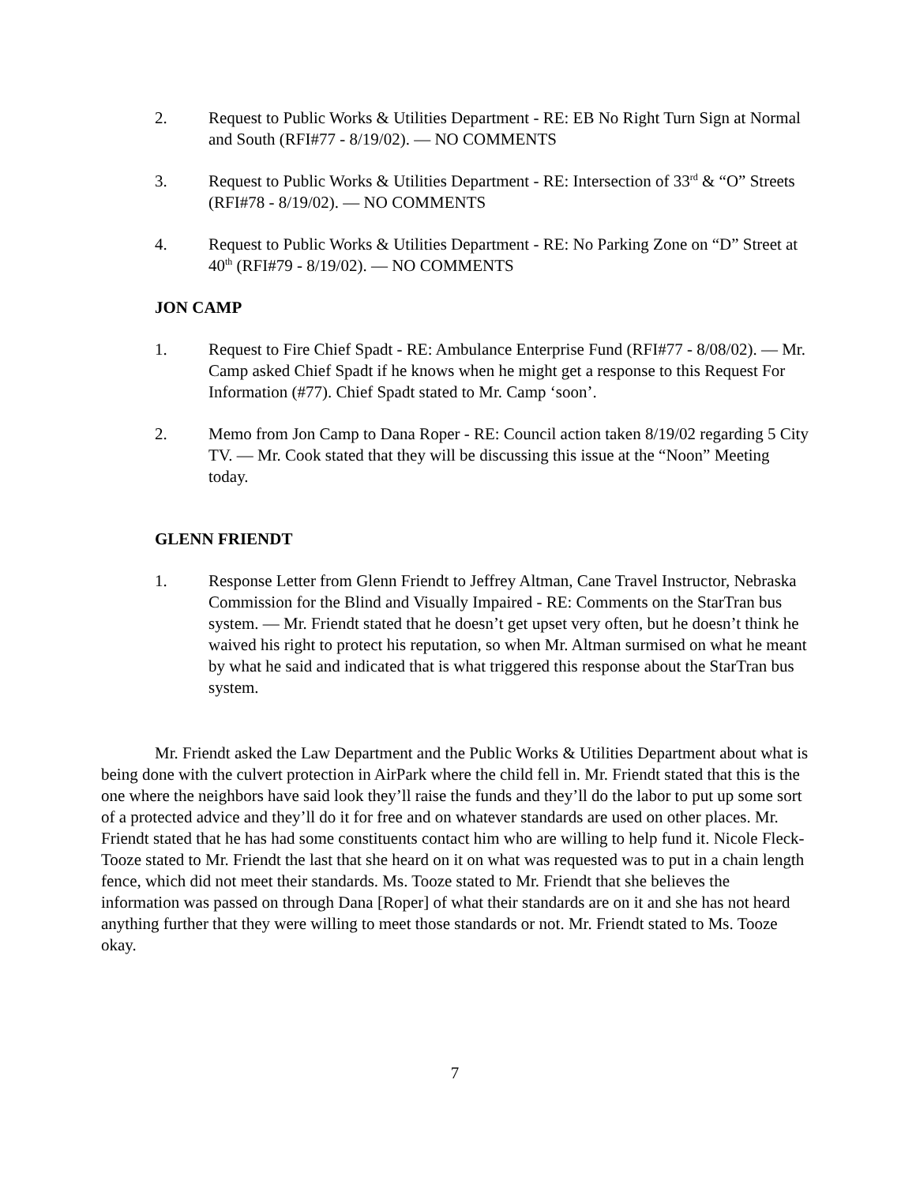2. Request to Public Works & Utilities Department - RE: EB No Right Turn Sign at Normal and South (RFI#77 - 8/19/02). — NO COMMENTS
3. Request to Public Works & Utilities Department - RE: Intersection of 33<sup>rd</sup> & “O” Streets (RFI#78 - 8/19/02). — NO COMMENTS
4. Request to Public Works & Utilities Department - RE: No Parking Zone on “D” Street at 40<sup>th</sup> (RFI#79 - 8/19/02). — NO COMMENTS
JON CAMP
1. Request to Fire Chief Spadt - RE: Ambulance Enterprise Fund (RFI#77 - 8/08/02). — Mr. Camp asked Chief Spadt if he knows when he might get a response to this Request For Information (#77). Chief Spadt stated to Mr. Camp ‘soon’.
2. Memo from Jon Camp to Dana Roper - RE: Council action taken 8/19/02 regarding 5 City TV. — Mr. Cook stated that they will be discussing this issue at the “Noon” Meeting today.
GLENN FRIENDT
1. Response Letter from Glenn Friendt to Jeffrey Altman, Cane Travel Instructor, Nebraska Commission for the Blind and Visually Impaired - RE: Comments on the StarTran bus system. — Mr. Friendt stated that he doesn’t get upset very often, but he doesn’t think he waived his right to protect his reputation, so when Mr. Altman surmised on what he meant by what he said and indicated that is what triggered this response about the StarTran bus system.
Mr. Friendt asked the Law Department and the Public Works & Utilities Department about what is being done with the culvert protection in AirPark where the child fell in. Mr. Friendt stated that this is the one where the neighbors have said look they’ll raise the funds and they’ll do the labor to put up some sort of a protected advice and they’ll do it for free and on whatever standards are used on other places. Mr. Friendt stated that he has had some constituents contact him who are willing to help fund it. Nicole Fleck-Tooze stated to Mr. Friendt the last that she heard on it on what was requested was to put in a chain length fence, which did not meet their standards. Ms. Tooze stated to Mr. Friendt that she believes the information was passed on through Dana [Roper] of what their standards are on it and she has not heard anything further that they were willing to meet those standards or not. Mr. Friendt stated to Ms. Tooze okay.
7